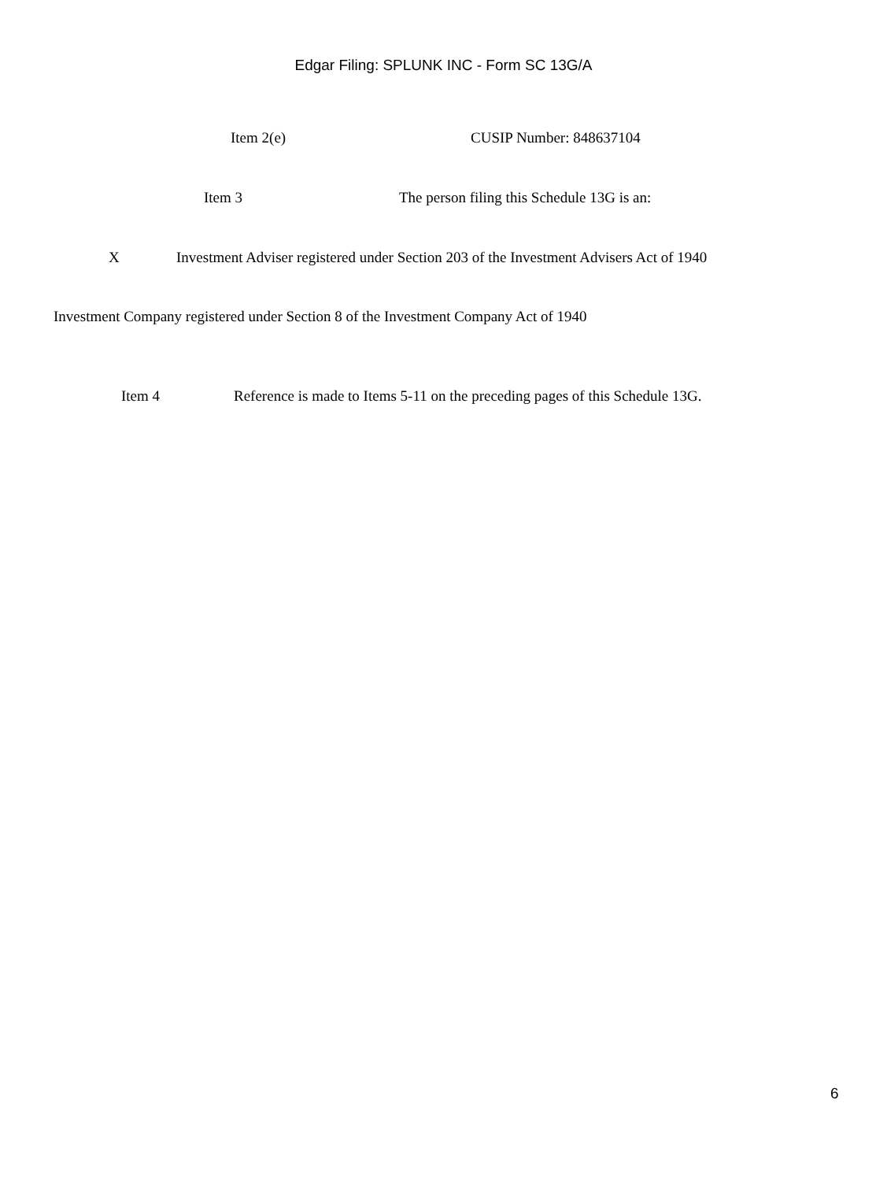Edgar Filing: SPLUNK INC - Form SC 13G/A
Item 2(e) CUSIP Number: 848637104
Item 3 The person filing this Schedule 13G is an:
X Investment Adviser registered under Section 203 of the Investment Advisers Act of 1940
Investment Company registered under Section 8 of the Investment Company Act of 1940 Item 4 Reference is made to Items 5-11 on the preceding pages of this Schedule 13G.
6